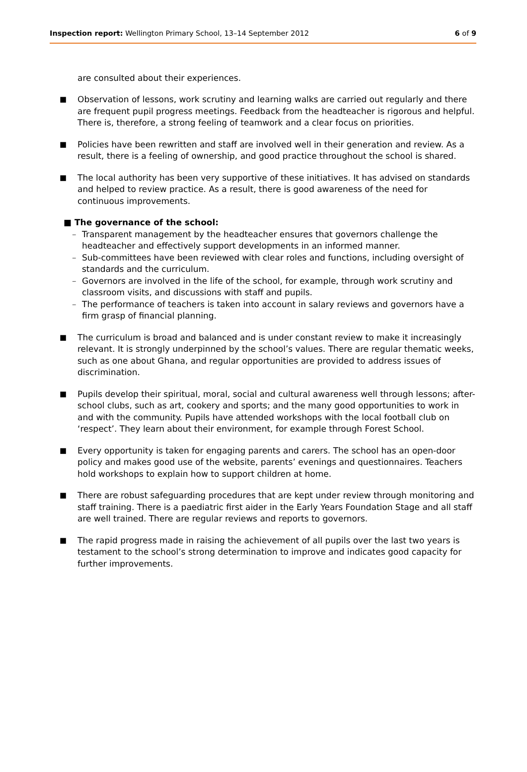Inspection report: Wellington Primary School, 13–14 September 2012 6 of 9
are consulted about their experiences.
■ Observation of lessons, work scrutiny and learning walks are carried out regularly and there are frequent pupil progress meetings. Feedback from the headteacher is rigorous and helpful. There is, therefore, a strong feeling of teamwork and a clear focus on priorities.
■ Policies have been rewritten and staff are involved well in their generation and review. As a result, there is a feeling of ownership, and good practice throughout the school is shared.
■ The local authority has been very supportive of these initiatives. It has advised on standards and helped to review practice. As a result, there is good awareness of the need for continuous improvements.
■ The governance of the school:
– Transparent management by the headteacher ensures that governors challenge the headteacher and effectively support developments in an informed manner.
– Sub-committees have been reviewed with clear roles and functions, including oversight of standards and the curriculum.
– Governors are involved in the life of the school, for example, through work scrutiny and classroom visits, and discussions with staff and pupils.
– The performance of teachers is taken into account in salary reviews and governors have a firm grasp of financial planning.
■ The curriculum is broad and balanced and is under constant review to make it increasingly relevant. It is strongly underpinned by the school’s values. There are regular thematic weeks, such as one about Ghana, and regular opportunities are provided to address issues of discrimination.
■ Pupils develop their spiritual, moral, social and cultural awareness well through lessons; after-school clubs, such as art, cookery and sports; and the many good opportunities to work in and with the community. Pupils have attended workshops with the local football club on ‘respect’. They learn about their environment, for example through Forest School.
■ Every opportunity is taken for engaging parents and carers. The school has an open-door policy and makes good use of the website, parents’ evenings and questionnaires. Teachers hold workshops to explain how to support children at home.
■ There are robust safeguarding procedures that are kept under review through monitoring and staff training. There is a paediatric first aider in the Early Years Foundation Stage and all staff are well trained. There are regular reviews and reports to governors.
■ The rapid progress made in raising the achievement of all pupils over the last two years is testament to the school’s strong determination to improve and indicates good capacity for further improvements.